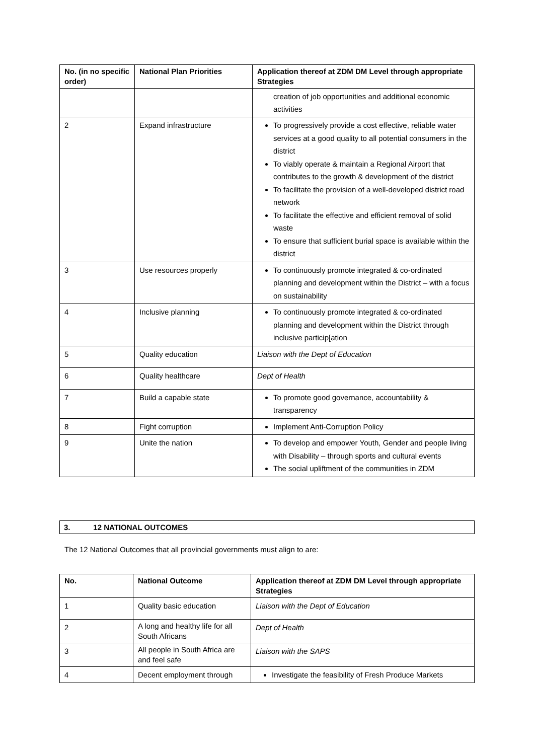| No. (in no specific order) | National Plan Priorities | Application thereof at ZDM DM Level through appropriate Strategies |
| --- | --- | --- |
| | | creation of job opportunities and additional economic activities |
| 2 | Expand infrastructure | To progressively provide a cost effective, reliable water services at a good quality to all potential consumers in the district To viably operate & maintain a Regional Airport that contributes to the growth & development of the district To facilitate the provision of a well-developed district road network To facilitate the effective and efficient removal of solid waste To ensure that sufficient burial space is available within the district |
| 3 | Use resources properly | To continuously promote integrated & co-ordinated planning and development within the District – with a focus on sustainability |
| 4 | Inclusive planning | To continuously promote integrated & co-ordinated planning and development within the District through inclusive particip[ation |
| 5 | Quality education | Liaison with the Dept of Education |
| 6 | Quality healthcare | Dept of Health |
| 7 | Build a capable state | To promote good governance, accountability & transparency |
| 8 | Fight corruption | Implement Anti-Corruption Policy |
| 9 | Unite the nation | To develop and empower Youth, Gender and people living with Disability – through sports and cultural events The social upliftment of the communities in ZDM |
3. 12 NATIONAL OUTCOMES
The 12 National Outcomes that all provincial governments must align to are:
| No. | National Outcome | Application thereof at ZDM DM Level through appropriate Strategies |
| --- | --- | --- |
| 1 | Quality basic education | Liaison with the Dept of Education |
| 2 | A long and healthy life for all South Africans | Dept of Health |
| 3 | All people in South Africa are and feel safe | Liaison with the SAPS |
| 4 | Decent employment through | Investigate the feasibility of Fresh Produce Markets |